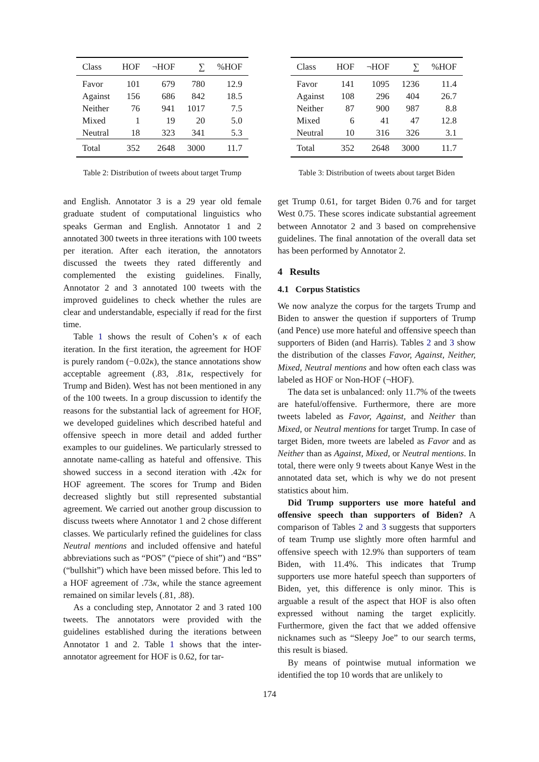| Class | HOF | ¬HOF | ∑ | %HOF |
| --- | --- | --- | --- | --- |
| Favor | 101 | 679 | 780 | 12.9 |
| Against | 156 | 686 | 842 | 18.5 |
| Neither | 76 | 941 | 1017 | 7.5 |
| Mixed | 1 | 19 | 20 | 5.0 |
| Neutral | 18 | 323 | 341 | 5.3 |
| Total | 352 | 2648 | 3000 | 11.7 |
Table 2: Distribution of tweets about target Trump
| Class | HOF | ¬HOF | ∑ | %HOF |
| --- | --- | --- | --- | --- |
| Favor | 141 | 1095 | 1236 | 11.4 |
| Against | 108 | 296 | 404 | 26.7 |
| Neither | 87 | 900 | 987 | 8.8 |
| Mixed | 6 | 41 | 47 | 12.8 |
| Neutral | 10 | 316 | 326 | 3.1 |
| Total | 352 | 2648 | 3000 | 11.7 |
Table 3: Distribution of tweets about target Biden
and English. Annotator 3 is a 29 year old female graduate student of computational linguistics who speaks German and English. Annotator 1 and 2 annotated 300 tweets in three iterations with 100 tweets per iteration. After each iteration, the annotators discussed the tweets they rated differently and complemented the existing guidelines. Finally, Annotator 2 and 3 annotated 100 tweets with the improved guidelines to check whether the rules are clear and understandable, especially if read for the first time.
Table 1 shows the result of Cohen’s κ of each iteration. In the first iteration, the agreement for HOF is purely random (−0.02κ), the stance annotations show acceptable agreement (.83, .81κ, respectively for Trump and Biden). West has not been mentioned in any of the 100 tweets. In a group discussion to identify the reasons for the substantial lack of agreement for HOF, we developed guidelines which described hateful and offensive speech in more detail and added further examples to our guidelines. We particularly stressed to annotate name-calling as hateful and offensive. This showed success in a second iteration with .42κ for HOF agreement. The scores for Trump and Biden decreased slightly but still represented substantial agreement. We carried out another group discussion to discuss tweets where Annotator 1 and 2 chose different classes. We particularly refined the guidelines for class Neutral mentions and included offensive and hateful abbreviations such as “POS” (“piece of shit”) and “BS” (“bullshit”) which have been missed before. This led to a HOF agreement of .73κ, while the stance agreement remained on similar levels (.81, .88).
As a concluding step, Annotator 2 and 3 rated 100 tweets. The annotators were provided with the guidelines established during the iterations between Annotator 1 and 2. Table 1 shows that the inter-annotator agreement for HOF is 0.62, for tar-
get Trump 0.61, for target Biden 0.76 and for target West 0.75. These scores indicate substantial agreement between Annotator 2 and 3 based on comprehensive guidelines. The final annotation of the overall data set has been performed by Annotator 2.
4 Results
4.1 Corpus Statistics
We now analyze the corpus for the targets Trump and Biden to answer the question if supporters of Trump (and Pence) use more hateful and offensive speech than supporters of Biden (and Harris). Tables 2 and 3 show the distribution of the classes Favor, Against, Neither, Mixed, Neutral mentions and how often each class was labeled as HOF or Non-HOF (¬HOF).
The data set is unbalanced: only 11.7% of the tweets are hateful/offensive. Furthermore, there are more tweets labeled as Favor, Against, and Neither than Mixed, or Neutral mentions for target Trump. In case of target Biden, more tweets are labeled as Favor and as Neither than as Against, Mixed, or Neutral mentions. In total, there were only 9 tweets about Kanye West in the annotated data set, which is why we do not present statistics about him.
Did Trump supporters use more hateful and offensive speech than supporters of Biden? A comparison of Tables 2 and 3 suggests that supporters of team Trump use slightly more often harmful and offensive speech with 12.9% than supporters of team Biden, with 11.4%. This indicates that Trump supporters use more hateful speech than supporters of Biden, yet, this difference is only minor. This is arguable a result of the aspect that HOF is also often expressed without naming the target explicitly. Furthermore, given the fact that we added offensive nicknames such as “Sleepy Joe” to our search terms, this result is biased.
By means of pointwise mutual information we identified the top 10 words that are unlikely to
174